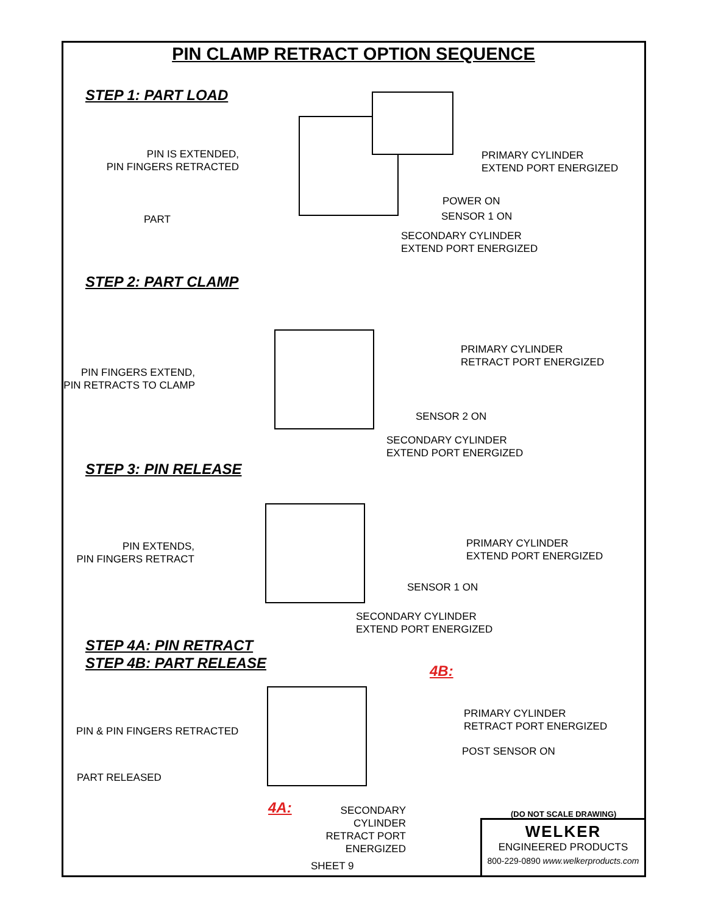PIN CLAMP RETRACT OPTION SEQUENCE
STEP 1: PART LOAD
PIN IS EXTENDED,
PIN FINGERS RETRACTED
PRIMARY CYLINDER
EXTEND PORT ENERGIZED
PART
POWER ON
SENSOR 1 ON
SECONDARY CYLINDER
EXTEND PORT ENERGIZED
STEP 2: PART CLAMP
PRIMARY CYLINDER
RETRACT PORT ENERGIZED
PIN FINGERS EXTEND,
PIN RETRACTS TO CLAMP
SENSOR 2 ON
SECONDARY CYLINDER
EXTEND PORT ENERGIZED
STEP 3: PIN RELEASE
PRIMARY CYLINDER
EXTEND PORT ENERGIZED
PIN EXTENDS,
PIN FINGERS RETRACT
SENSOR 1 ON
SECONDARY CYLINDER
EXTEND PORT ENERGIZED
STEP 4A: PIN RETRACT
STEP 4B: PART RELEASE
4B:
PRIMARY CYLINDER
RETRACT PORT ENERGIZED
PIN & PIN FINGERS RETRACTED
POST SENSOR ON
PART RELEASED
4A:
SECONDARY CYLINDER
RETRACT PORT
ENERGIZED
(DO NOT SCALE DRAWING)
WELKER
ENGINEERED PRODUCTS
800-229-0890 www.welkerproducts.com
SHEET 9